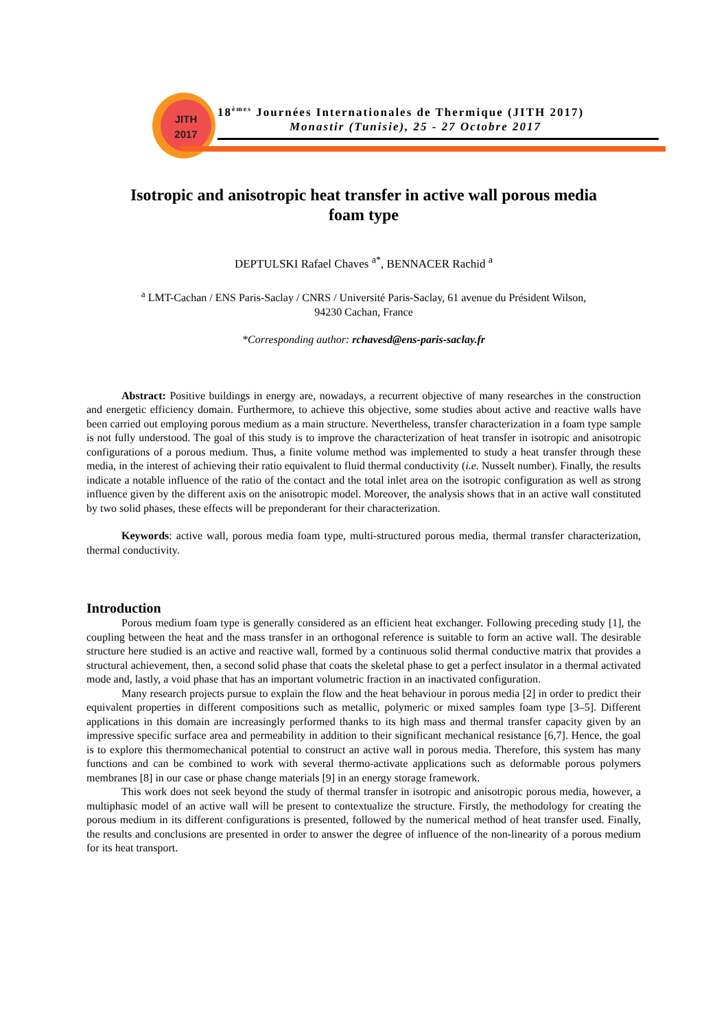JITH
2017
18<sup>èmes</sup> Journées Internationales de Thermique (JITH 2017)
Monastir (Tunisie), 25 - 27 Octobre 2017
Isotropic and anisotropic heat transfer in active wall porous media foam type
DEPTULSKI Rafael Chaves <sup>a*</sup>, BENNACER Rachid <sup>a</sup>
<sup>a</sup> LMT-Cachan / ENS Paris-Saclay / CNRS / Université Paris-Saclay, 61 avenue du Président Wilson,
94230 Cachan, France
*Corresponding author: rchavesd@ens-paris-saclay.fr
Abstract: Positive buildings in energy are, nowadays, a recurrent objective of many researches in the construction and energetic efficiency domain. Furthermore, to achieve this objective, some studies about active and reactive walls have been carried out employing porous medium as a main structure. Nevertheless, transfer characterization in a foam type sample is not fully understood. The goal of this study is to improve the characterization of heat transfer in isotropic and anisotropic configurations of a porous medium. Thus, a finite volume method was implemented to study a heat transfer through these media, in the interest of achieving their ratio equivalent to fluid thermal conductivity (i.e. Nusselt number). Finally, the results indicate a notable influence of the ratio of the contact and the total inlet area on the isotropic configuration as well as strong influence given by the different axis on the anisotropic model. Moreover, the analysis shows that in an active wall constituted by two solid phases, these effects will be preponderant for their characterization.
Keywords: active wall, porous media foam type, multi-structured porous media, thermal transfer characterization, thermal conductivity.
Introduction
Porous medium foam type is generally considered as an efficient heat exchanger. Following preceding study [1], the coupling between the heat and the mass transfer in an orthogonal reference is suitable to form an active wall. The desirable structure here studied is an active and reactive wall, formed by a continuous solid thermal conductive matrix that provides a structural achievement, then, a second solid phase that coats the skeletal phase to get a perfect insulator in a thermal activated mode and, lastly, a void phase that has an important volumetric fraction in an inactivated configuration.
Many research projects pursue to explain the flow and the heat behaviour in porous media [2] in order to predict their equivalent properties in different compositions such as metallic, polymeric or mixed samples foam type [3–5]. Different applications in this domain are increasingly performed thanks to its high mass and thermal transfer capacity given by an impressive specific surface area and permeability in addition to their significant mechanical resistance [6,7]. Hence, the goal is to explore this thermomechanical potential to construct an active wall in porous media. Therefore, this system has many functions and can be combined to work with several thermo-activate applications such as deformable porous polymers membranes [8] in our case or phase change materials [9] in an energy storage framework.
This work does not seek beyond the study of thermal transfer in isotropic and anisotropic porous media, however, a multiphasic model of an active wall will be present to contextualize the structure. Firstly, the methodology for creating the porous medium in its different configurations is presented, followed by the numerical method of heat transfer used. Finally, the results and conclusions are presented in order to answer the degree of influence of the non-linearity of a porous medium for its heat transport.